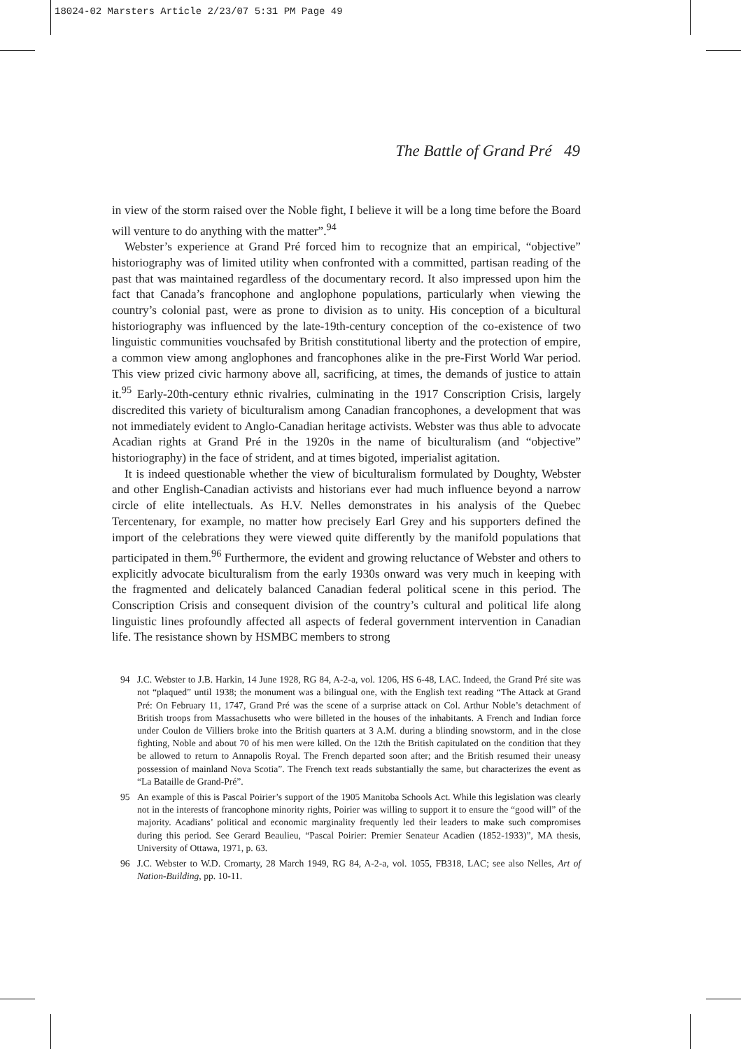18024-02 Marsters Article 2/23/07 5:31 PM Page 49
The Battle of Grand Pré 49
in view of the storm raised over the Noble fight, I believe it will be a long time before the Board will venture to do anything with the matter”.<sup>94</sup>
Webster’s experience at Grand Pré forced him to recognize that an empirical, “objective” historiography was of limited utility when confronted with a committed, partisan reading of the past that was maintained regardless of the documentary record. It also impressed upon him the fact that Canada’s francophone and anglophone populations, particularly when viewing the country’s colonial past, were as prone to division as to unity. His conception of a bicultural historiography was influenced by the late-19th-century conception of the co-existence of two linguistic communities vouchsafed by British constitutional liberty and the protection of empire, a common view among anglophones and francophones alike in the pre-First World War period. This view prized civic harmony above all, sacrificing, at times, the demands of justice to attain it.<sup>95</sup> Early-20th-century ethnic rivalries, culminating in the 1917 Conscription Crisis, largely discredited this variety of biculturalism among Canadian francophones, a development that was not immediately evident to Anglo-Canadian heritage activists. Webster was thus able to advocate Acadian rights at Grand Pré in the 1920s in the name of biculturalism (and “objective” historiography) in the face of strident, and at times bigoted, imperialist agitation.
It is indeed questionable whether the view of biculturalism formulated by Doughty, Webster and other English-Canadian activists and historians ever had much influence beyond a narrow circle of elite intellectuals. As H.V. Nelles demonstrates in his analysis of the Quebec Tercentenary, for example, no matter how precisely Earl Grey and his supporters defined the import of the celebrations they were viewed quite differently by the manifold populations that participated in them.<sup>96</sup> Furthermore, the evident and growing reluctance of Webster and others to explicitly advocate biculturalism from the early 1930s onward was very much in keeping with the fragmented and delicately balanced Canadian federal political scene in this period. The Conscription Crisis and consequent division of the country’s cultural and political life along linguistic lines profoundly affected all aspects of federal government intervention in Canadian life. The resistance shown by HSMBC members to strong
94 J.C. Webster to J.B. Harkin, 14 June 1928, RG 84, A-2-a, vol. 1206, HS 6-48, LAC. Indeed, the Grand Pré site was not “plaqued” until 1938; the monument was a bilingual one, with the English text reading “The Attack at Grand Pré: On February 11, 1747, Grand Pré was the scene of a surprise attack on Col. Arthur Noble’s detachment of British troops from Massachusetts who were billeted in the houses of the inhabitants. A French and Indian force under Coulon de Villiers broke into the British quarters at 3 A.M. during a blinding snowstorm, and in the close fighting, Noble and about 70 of his men were killed. On the 12th the British capitulated on the condition that they be allowed to return to Annapolis Royal. The French departed soon after; and the British resumed their uneasy possession of mainland Nova Scotia”. The French text reads substantially the same, but characterizes the event as “La Bataille de Grand-Pré”.
95 An example of this is Pascal Poirier’s support of the 1905 Manitoba Schools Act. While this legislation was clearly not in the interests of francophone minority rights, Poirier was willing to support it to ensure the “good will” of the majority. Acadians’ political and economic marginality frequently led their leaders to make such compromises during this period. See Gerard Beaulieu, “Pascal Poirier: Premier Senateur Acadien (1852-1933)”, MA thesis, University of Ottawa, 1971, p. 63.
96 J.C. Webster to W.D. Cromarty, 28 March 1949, RG 84, A-2-a, vol. 1055, FB318, LAC; see also Nelles, Art of Nation-Building, pp. 10-11.